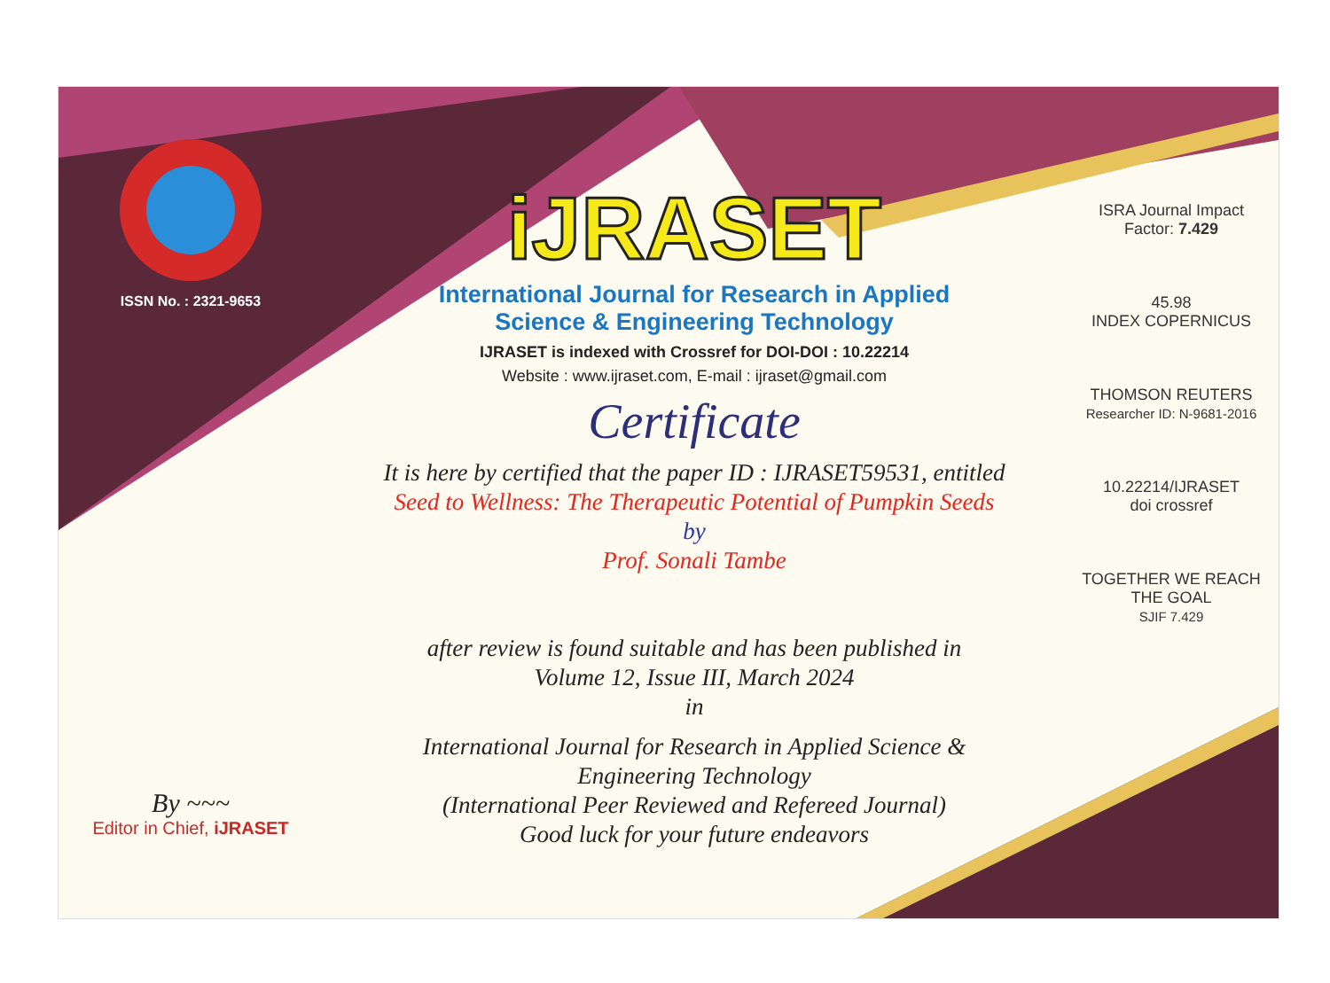ISSN No. : 2321-9653
By ~~~
Editor in Chief, iJRASET
iJRASET
International Journal for Research in Applied
Science & Engineering Technology
IJRASET is indexed with Crossref for DOI-DOI : 10.22214
Website : www.ijraset.com, E-mail : ijraset@gmail.com
Certificate
It is here by certified that the paper ID : IJRASET59531, entitled
Seed to Wellness: The Therapeutic Potential of Pumpkin Seeds
by
Prof. Sonali Tambe
after review is found suitable and has been published in
Volume 12, Issue III, March 2024
in
International Journal for Research in Applied Science &
Engineering Technology
(International Peer Reviewed and Refereed Journal)
Good luck for your future endeavors
ISRA Journal Impact
Factor: 7.429
45.98
INDEX COPERNICUS
THOMSON REUTERS
Researcher ID: N-9681-2016
10.22214/IJRASET
doi crossref
TOGETHER WE REACH THE GOAL
SJIF 7.429